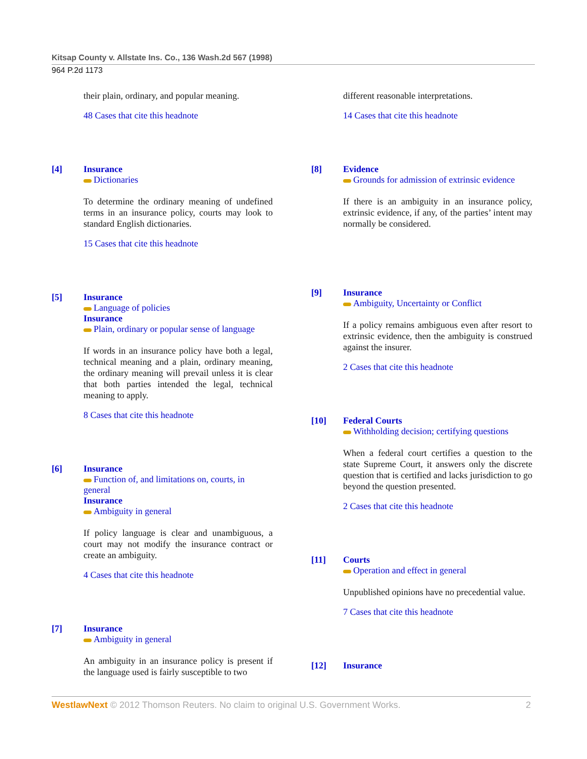Kitsap County v. Allstate Ins. Co., 136 Wash.2d 567 (1998)
964 P.2d 1173
their plain, ordinary, and popular meaning.
48 Cases that cite this headnote
[4] Insurance
Dictionaries
To determine the ordinary meaning of undefined terms in an insurance policy, courts may look to standard English dictionaries.
15 Cases that cite this headnote
[5] Insurance
Language of policies
Insurance
Plain, ordinary or popular sense of language
If words in an insurance policy have both a legal, technical meaning and a plain, ordinary meaning, the ordinary meaning will prevail unless it is clear that both parties intended the legal, technical meaning to apply.
8 Cases that cite this headnote
[6] Insurance
Function of, and limitations on, courts, in general
Insurance
Ambiguity in general
If policy language is clear and unambiguous, a court may not modify the insurance contract or create an ambiguity.
4 Cases that cite this headnote
[7] Insurance
Ambiguity in general
An ambiguity in an insurance policy is present if the language used is fairly susceptible to two
different reasonable interpretations.
14 Cases that cite this headnote
[8] Evidence
Grounds for admission of extrinsic evidence
If there is an ambiguity in an insurance policy, extrinsic evidence, if any, of the parties’ intent may normally be considered.
[9] Insurance
Ambiguity, Uncertainty or Conflict
If a policy remains ambiguous even after resort to extrinsic evidence, then the ambiguity is construed against the insurer.
2 Cases that cite this headnote
[10] Federal Courts
Withholding decision; certifying questions
When a federal court certifies a question to the state Supreme Court, it answers only the discrete question that is certified and lacks jurisdiction to go beyond the question presented.
2 Cases that cite this headnote
[11] Courts
Operation and effect in general
Unpublished opinions have no precedential value.
7 Cases that cite this headnote
[12] Insurance
WestlawNext © 2012 Thomson Reuters. No claim to original U.S. Government Works. 2